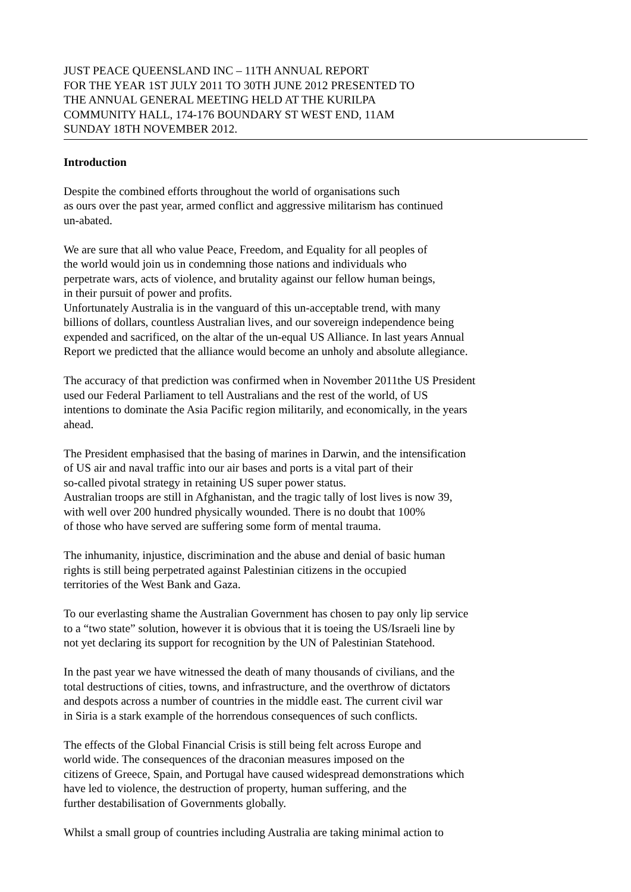JUST PEACE QUEENSLAND INC – 11TH ANNUAL REPORT
FOR THE YEAR 1ST JULY 2011 TO 30TH JUNE 2012 PRESENTED TO
THE ANNUAL GENERAL MEETING HELD AT THE KURILPA
COMMUNITY HALL, 174-176 BOUNDARY ST WEST END, 11AM
SUNDAY 18TH NOVEMBER 2012.
Introduction
Despite the combined efforts throughout the world of organisations such
as ours over the past year, armed conflict and aggressive militarism has continued
un-abated.
We are sure that all who value Peace, Freedom, and Equality for all peoples of
the world would join us in condemning those nations and individuals who
perpetrate wars, acts of violence, and brutality against our fellow human beings,
in their pursuit of power and profits.
Unfortunately Australia is in the vanguard of this un-acceptable trend, with many
billions of dollars, countless Australian lives, and our sovereign independence being
expended and sacrificed, on the altar of the un-equal US Alliance. In last years Annual
Report we predicted that the alliance would become an unholy and absolute allegiance.
The accuracy of that prediction was confirmed when in November 2011the US President
used our Federal Parliament to tell Australians and the rest of the world, of US
intentions to dominate the Asia Pacific region militarily, and economically, in the years
ahead.
The President emphasised that the basing of marines in Darwin, and the intensification
of US air and naval traffic into our air bases and ports is a vital part of their
so-called pivotal strategy in retaining US super power status.
Australian troops are still in Afghanistan, and the tragic tally of lost lives is now 39,
with well over 200 hundred physically wounded. There is no doubt that 100%
of those who have served are suffering some form of mental trauma.
The inhumanity, injustice, discrimination and the abuse and denial of basic human
rights is still being perpetrated against Palestinian citizens in the occupied
territories of the West Bank and Gaza.
To our everlasting shame the Australian Government has chosen to pay only lip service
to a “two state” solution, however it is obvious that it is toeing the US/Israeli line by
not yet declaring its support for recognition by the UN of Palestinian Statehood.
In the past year we have witnessed the death of many thousands of civilians, and the
total destructions of cities, towns, and infrastructure, and the overthrow of dictators
and despots across a number of countries in the middle east. The current civil war
in Siria is a stark example of the horrendous consequences of such conflicts.
The effects of the Global Financial Crisis is still being felt across Europe and
world wide. The consequences of the draconian measures imposed on the
citizens of Greece, Spain, and Portugal have caused widespread demonstrations which
have led to violence, the destruction of property, human suffering, and the
further destabilisation of Governments globally.
Whilst a small group of countries including Australia are taking minimal action to